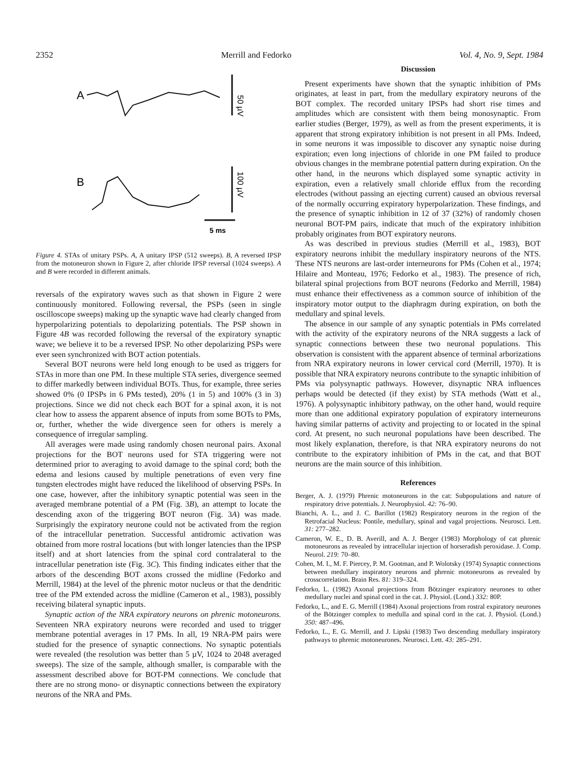2352 Merrill and Fedorko Vol. 4, No. 9, Sept. 1984
A
50 µV
B
100 µV
5 ms
Figure 4. STAs of unitary PSPs. A, A unitary IPSP (512 sweeps). B, A reversed IPSP from the motoneuron shown in Figure 2, after chloride IPSP reversal (1024 sweeps). A and B were recorded in different animals.
reversals of the expiratory waves such as that shown in Figure 2 were continuously monitored. Following reversal, the PSPs (seen in single oscilloscope sweeps) making up the synaptic wave had clearly changed from hyperpolarizing potentials to depolarizing potentials. The PSP shown in Figure 4B was recorded following the reversal of the expiratory synaptic wave; we believe it to be a reversed IPSP. No other depolarizing PSPs were ever seen synchronized with BOT action potentials.
Several BOT neurons were held long enough to be used as triggers for STAs in more than one PM. In these multiple STA series, divergence seemed to differ markedly between individual BOTs. Thus, for example, three series showed 0% (0 IPSPs in 6 PMs tested), 20% (1 in 5) and 100% (3 in 3) projections. Since we did not check each BOT for a spinal axon, it is not clear how to assess the apparent absence of inputs from some BOTs to PMs, or, further, whether the wide divergence seen for others is merely a consequence of irregular sampling.
All averages were made using randomly chosen neuronal pairs. Axonal projections for the BOT neurons used for STA triggering were not determined prior to averaging to avoid damage to the spinal cord; both the edema and lesions caused by multiple penetrations of even very fine tungsten electrodes might have reduced the likelihood of observing PSPs. In one case, however, after the inhibitory synaptic potential was seen in the averaged membrane potential of a PM (Fig. 3B), an attempt to locate the descending axon of the triggering BOT neuron (Fig. 3A) was made. Surprisingly the expiratory neurone could not be activated from the region of the intracellular penetration. Successful antidromic activation was obtained from more rostral locations (but with longer latencies than the IPSP itself) and at short latencies from the spinal cord contralateral to the intracellular penetration iste (Fig. 3C). This finding indicates either that the arbors of the descending BOT axons crossed the midline (Fedorko and Merrill, 1984) at the level of the phrenic motor nucleus or that the dendritic tree of the PM extended across the midline (Cameron et al., 1983), possibly receiving bilateral synaptic inputs.
Synaptic action of the NRA expiratory neurons on phrenic motoneurons. Seventeen NRA expiratory neurons were recorded and used to trigger membrane potential averages in 17 PMs. In all, 19 NRA-PM pairs were studied for the presence of synaptic connections. No synaptic potentials were revealed (the resolution was better than 5 µV, 1024 to 2048 averaged sweeps). The size of the sample, although smaller, is comparable with the assessment described above for BOT-PM connections. We conclude that there are no strong mono- or disynaptic connections between the expiratory neurons of the NRA and PMs.
Discussion
Present experiments have shown that the synaptic inhibition of PMs originates, at least in part, from the medullary expiratory neurons of the BOT complex. The recorded unitary IPSPs had short rise times and amplitudes which are consistent with them being monosynaptic. From earlier studies (Berger, 1979), as well as from the present experiments, it is apparent that strong expiratory inhibition is not present in all PMs. Indeed, in some neurons it was impossible to discover any synaptic noise during expiration; even long injections of chloride in one PM failed to produce obvious changes in the membrane potential pattern during expiration. On the other hand, in the neurons which displayed some synaptic activity in expiration, even a relatively small chloride efflux from the recording electrodes (without passing an ejecting current) caused an obvious reversal of the normally occurring expiratory hyperpolarization. These findings, and the presence of synaptic inhibition in 12 of 37 (32%) of randomly chosen neuronal BOT-PM pairs, indicate that much of the expiratory inhibition probably originates from BOT expiratory neurons.
As was described in previous studies (Merrill et al., 1983), BOT expiratory neurons inhibit the medullary inspiratory neurons of the NTS. These NTS neurons are last-order interneurons for PMs (Cohen et al., 1974; Hilaire and Monteau, 1976; Fedorko et al., 1983). The presence of rich, bilateral spinal projections from BOT neurons (Fedorko and Merrill, 1984) must enhance their effectiveness as a common source of inhibition of the inspiratory motor output to the diaphragm during expiration, on both the medullary and spinal levels.
The absence in our sample of any synaptic potentials in PMs correlated with the activity of the expiratory neurons of the NRA suggests a lack of synaptic connections between these two neuronal populations. This observation is consistent with the apparent absence of terminal arborizations from NRA expiratory neurons in lower cervical cord (Merrill, 1970). It is possible that NRA expiratory neurons contribute to the synaptic inhibition of PMs via polysynaptic pathways. However, disynaptic NRA influences perhaps would be detected (if they exist) by STA methods (Watt et al., 1976). A polysynaptic inhibitory pathway, on the other hand, would require more than one additional expiratory population of expiratory interneurons having similar patterns of activity and projecting to or located in the spinal cord. At present, no such neuronal populations have been described. The most likely explanation, therefore, is that NRA expiratory neurons do not contribute to the expiratory inhibition of PMs in the cat, and that BOT neurons are the main source of this inhibition.
References
Berger, A. J. (1979) Phrenic motoneurons in the cat: Subpopulations and nature of respiratory drive potentials. J. Neurophysiol. 42: 76–90.
Bianchi, A. L., and J. C. Barillot (1982) Respiratory neurons in the region of the Retrofacial Nucleus: Pontile, medullary, spinal and vagal projections. Neurosci. Lett. 31: 277–282.
Cameron, W. E., D. B. Averill, and A. J. Berger (1983) Morphology of cat phrenic motoneurons as revealed by intracellular injection of horseradish peroxidase. J. Comp. Neurol. 219: 70–80.
Cohen, M. I., M. F. Piercey, P. M. Gootman, and P. Wolotsky (1974) Synaptic connections between medullary inspiratory neurons and phrenic motoneurons as revealed by crosscorrelation. Brain Res. 81: 319–324.
Fedorko, L. (1982) Axonal projections from Bötzinger expiratory neurones to other medullary nuclei and spinal cord in the cat. J. Physiol. (Lond.) 332: 80P.
Fedorko, L., and E. G. Merrill (1984) Axonal projections from rostral expiratory neurones of the Bötzinger complex to medulla and spinal cord in the cat. J. Physiol. (Lond.) 350: 487–496.
Fedorko, L., E. G. Merrill, and J. Lipski (1983) Two descending medullary inspiratory pathways to phrenic motoneurones. Neurosci. Lett. 43: 285–291.